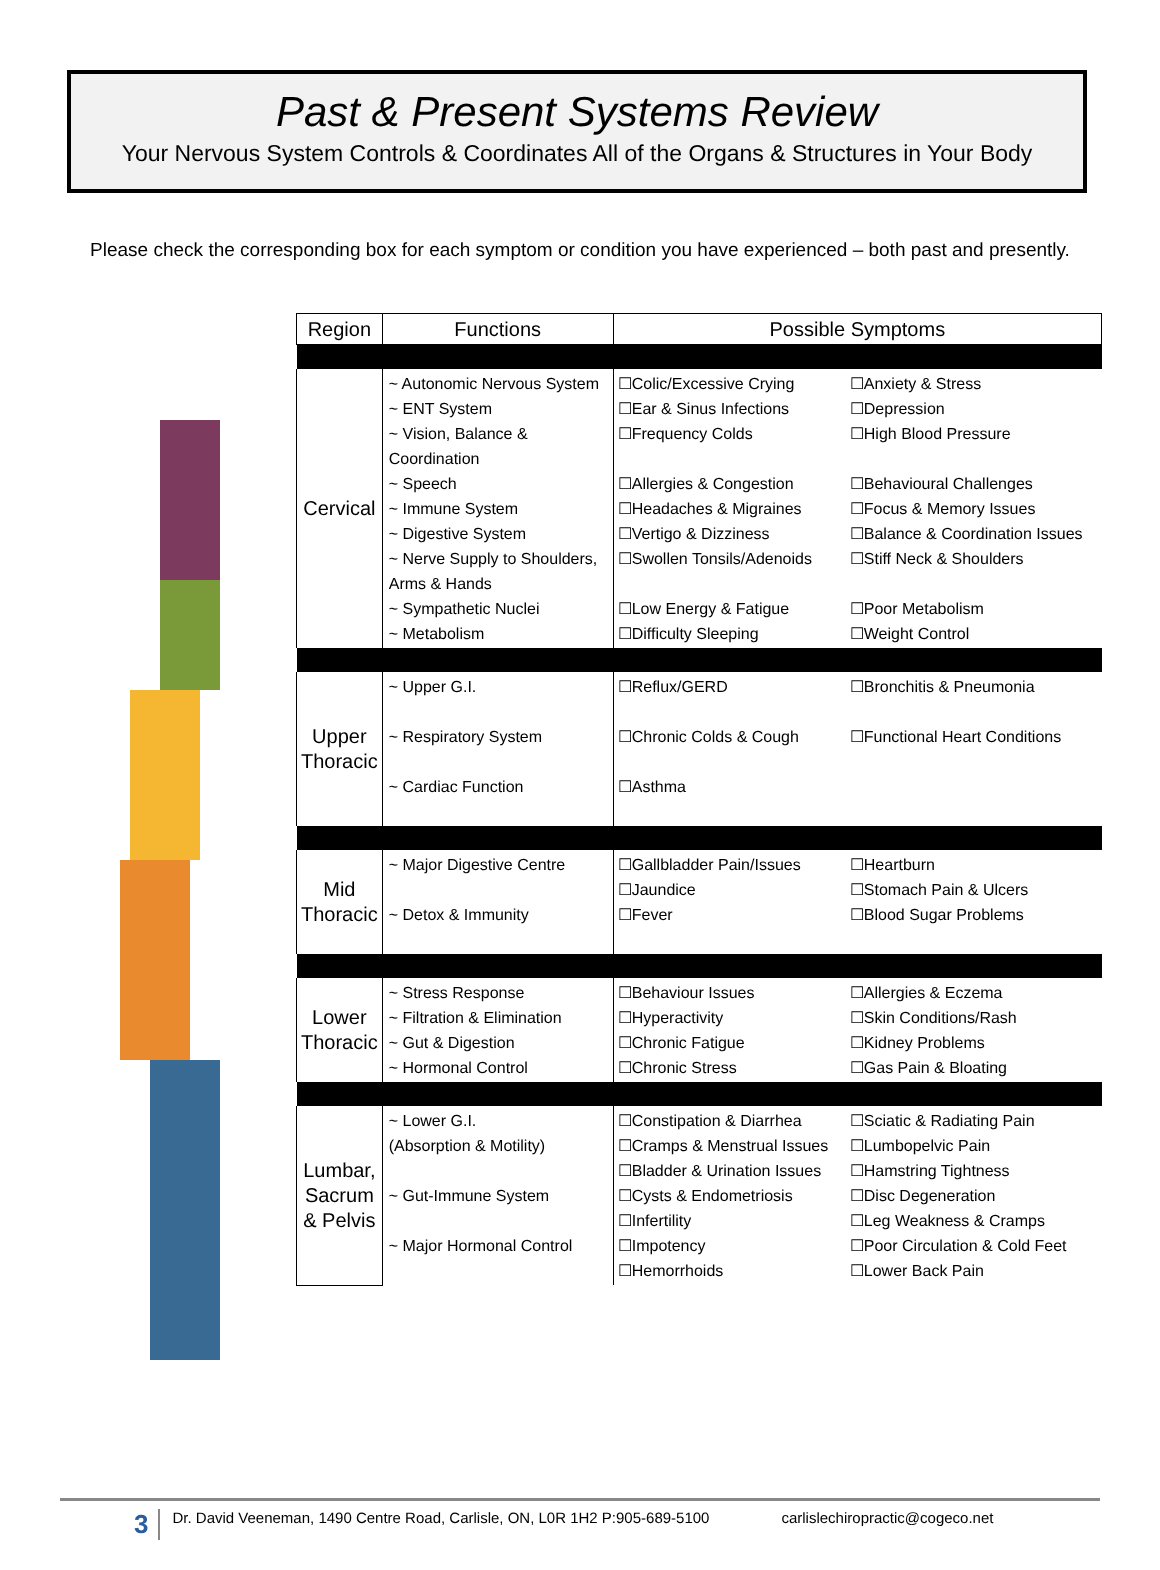Past & Present Systems Review
Your Nervous System Controls & Coordinates All of the Organs & Structures in Your Body
Please check the corresponding box for each symptom or condition you have experienced – both past and presently.
| Region | Functions | Possible Symptoms | |
| --- | --- | --- | --- |
| Cervical | ~ Autonomic Nervous System ~ ENT System ~ Vision, Balance & Coordination ~ Speech ~ Immune System ~ Digestive System ~ Nerve Supply to Shoulders, Arms & Hands ~ Sympathetic Nuclei ~ Metabolism | ☐Colic/Excessive Crying ☐Ear & Sinus Infections ☐Frequency Colds ☐Allergies & Congestion ☐Headaches & Migraines ☐Vertigo & Dizziness ☐Swollen Tonsils/Adenoids ☐Low Energy & Fatigue ☐Difficulty Sleeping | ☐Anxiety & Stress ☐Depression ☐High Blood Pressure ☐Behavioural Challenges ☐Focus & Memory Issues ☐Balance & Coordination Issues ☐Stiff Neck & Shoulders ☐Poor Metabolism ☐Weight Control |
| Upper Thoracic | ~ Upper G.I. ~ Respiratory System ~ Cardiac Function | ☐Reflux/GERD ☐Chronic Colds & Cough ☐Asthma | ☐Bronchitis & Pneumonia ☐Functional Heart Conditions |
| Mid Thoracic | ~ Major Digestive Centre ~ Detox & Immunity | ☐Gallbladder Pain/Issues ☐Jaundice ☐Fever | ☐Heartburn ☐Stomach Pain & Ulcers ☐Blood Sugar Problems |
| Lower Thoracic | ~ Stress Response ~ Filtration & Elimination ~ Gut & Digestion ~ Hormonal Control | ☐Behaviour Issues ☐Hyperactivity ☐Chronic Fatigue ☐Chronic Stress | ☐Allergies & Eczema ☐Skin Conditions/Rash ☐Kidney Problems ☐Gas Pain & Bloating |
| Lumbar, Sacrum & Pelvis | ~ Lower G.I. (Absorption & Motility) ~ Gut-Immune System ~ Major Hormonal Control | ☐Constipation & Diarrhea ☐Cramps & Menstrual Issues ☐Bladder & Urination Issues ☐Cysts & Endometriosis ☐Infertility ☐Impotency ☐Hemorrhoids | ☐Sciatic & Radiating Pain ☐Lumbopelvic Pain ☐Hamstring Tightness ☐Disc Degeneration ☐Leg Weakness & Cramps ☐Poor Circulation & Cold Feet ☐Lower Back Pain |
3 Dr. David Veeneman, 1490 Centre Road, Carlisle, ON, L0R 1H2 P:905-689-5100 carlislechiropractic@cogeco.net